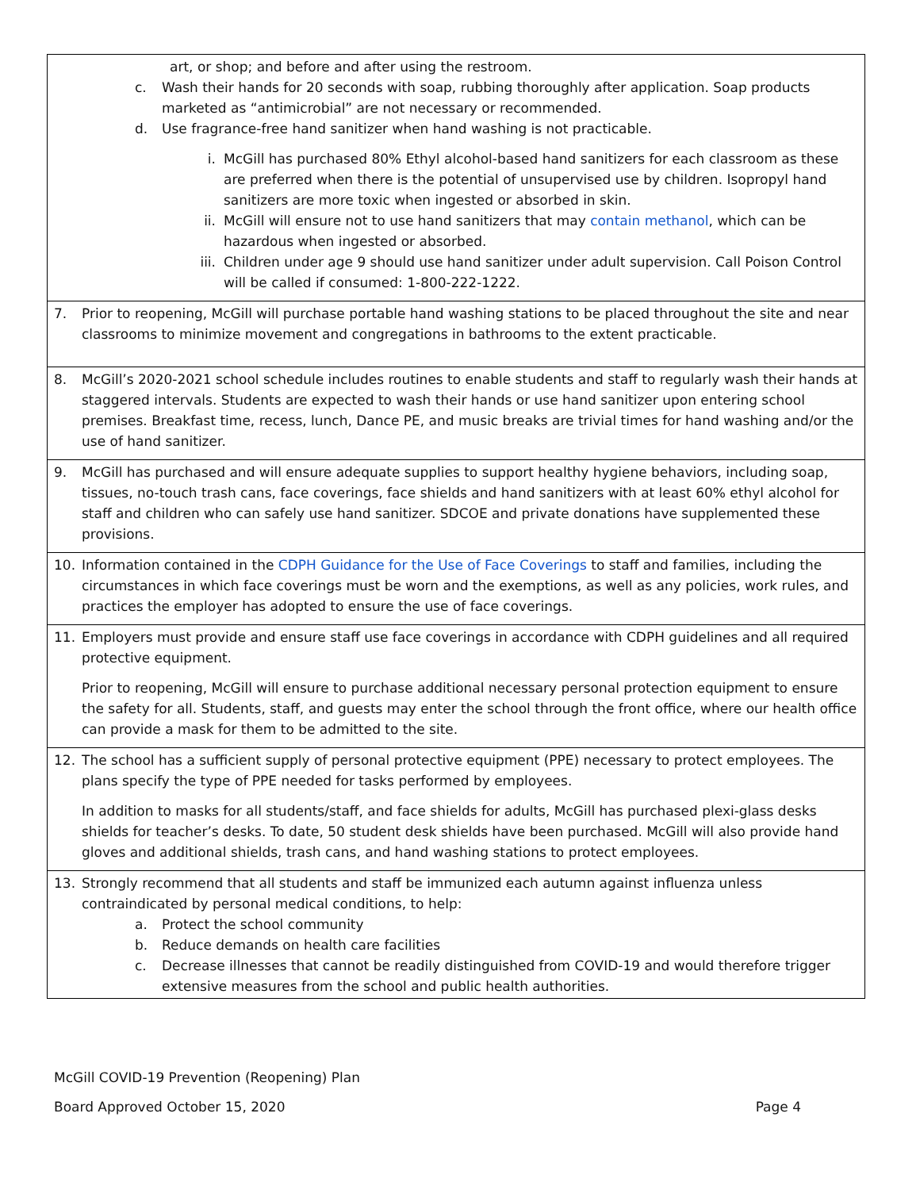| art, or shop; and before and after using the restroom. c. Wash their hands for 20 seconds with soap, rubbing thoroughly after application. Soap products marketed as “antimicrobial” are not necessary or recommended. d. Use fragrance-free hand sanitizer when hand washing is not practicable. i. McGill has purchased 80% Ethyl alcohol-based hand sanitizers for each classroom as these are preferred when there is the potential of unsupervised use by children. Isopropyl hand sanitizers are more toxic when ingested or absorbed in skin. ii. McGill will ensure not to use hand sanitizers that may contain methanol , which can be hazardous when ingested or absorbed. iii. Children under age 9 should use hand sanitizer under adult supervision. Call Poison Control will be called if consumed: 1-800-222-1222. |
| 7. Prior to reopening, McGill will purchase portable hand washing stations to be placed throughout the site and near classrooms to minimize movement and congregations in bathrooms to the extent practicable. |
| 8. McGill’s 2020-2021 school schedule includes routines to enable students and staff to regularly wash their hands at staggered intervals. Students are expected to wash their hands or use hand sanitizer upon entering school premises. Breakfast time, recess, lunch, Dance PE, and music breaks are trivial times for hand washing and/or the use of hand sanitizer. |
| 9. McGill has purchased and will ensure adequate supplies to support healthy hygiene behaviors, including soap, tissues, no-touch trash cans, face coverings, face shields and hand sanitizers with at least 60% ethyl alcohol for staff and children who can safely use hand sanitizer. SDCOE and private donations have supplemented these provisions. |
| 10. Information contained in the CDPH Guidance for the Use of Face Coverings to staff and families, including the circumstances in which face coverings must be worn and the exemptions, as well as any policies, work rules, and practices the employer has adopted to ensure the use of face coverings. |
| 11. Employers must provide and ensure staff use face coverings in accordance with CDPH guidelines and all required protective equipment. Prior to reopening, McGill will ensure to purchase additional necessary personal protection equipment to ensure the safety for all. Students, staff, and guests may enter the school through the front office, where our health office can provide a mask for them to be admitted to the site. |
| 12. The school has a sufficient supply of personal protective equipment (PPE) necessary to protect employees. The plans specify the type of PPE needed for tasks performed by employees. In addition to masks for all students/staff, and face shields for adults, McGill has purchased plexi-glass desks shields for teacher’s desks. To date, 50 student desk shields have been purchased. McGill will also provide hand gloves and additional shields, trash cans, and hand washing stations to protect employees. |
| 13. Strongly recommend that all students and staff be immunized each autumn against influenza unless contraindicated by personal medical conditions, to help: a. Protect the school community b. Reduce demands on health care facilities c. Decrease illnesses that cannot be readily distinguished from COVID-19 and would therefore trigger extensive measures from the school and public health authorities. |
McGill COVID-19 Prevention (Reopening) Plan
Board Approved October 15, 2020 Page 4